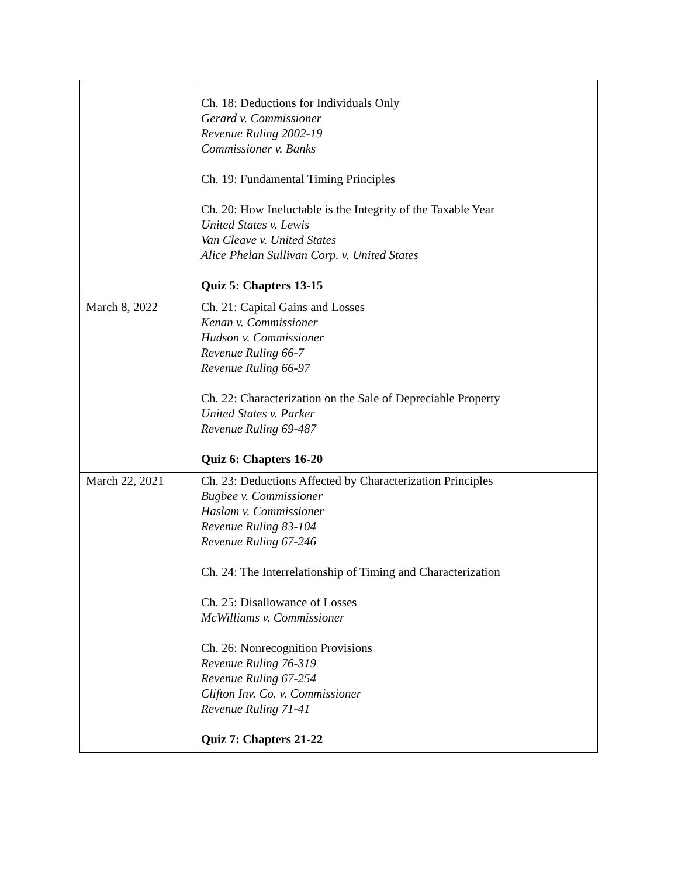| | Ch. 18: Deductions for Individuals Only Gerard v. Commissioner Revenue Ruling 2002-19 Commissioner v. Banks Ch. 19: Fundamental Timing Principles Ch. 20: How Ineluctable is the Integrity of the Taxable Year United States v. Lewis Van Cleave v. United States Alice Phelan Sullivan Corp. v. United States Quiz 5: Chapters 13-15 |
| March 8, 2022 | Ch. 21: Capital Gains and Losses Kenan v. Commissioner Hudson v. Commissioner Revenue Ruling 66-7 Revenue Ruling 66-97 Ch. 22: Characterization on the Sale of Depreciable Property United States v. Parker Revenue Ruling 69-487 Quiz 6: Chapters 16-20 |
| March 22, 2021 | Ch. 23: Deductions Affected by Characterization Principles Bugbee v. Commissioner Haslam v. Commissioner Revenue Ruling 83-104 Revenue Ruling 67-246 Ch. 24: The Interrelationship of Timing and Characterization Ch. 25: Disallowance of Losses McWilliams v. Commissioner Ch. 26: Nonrecognition Provisions Revenue Ruling 76-319 Revenue Ruling 67-254 Clifton Inv. Co. v. Commissioner Revenue Ruling 71-41 Quiz 7: Chapters 21-22 |